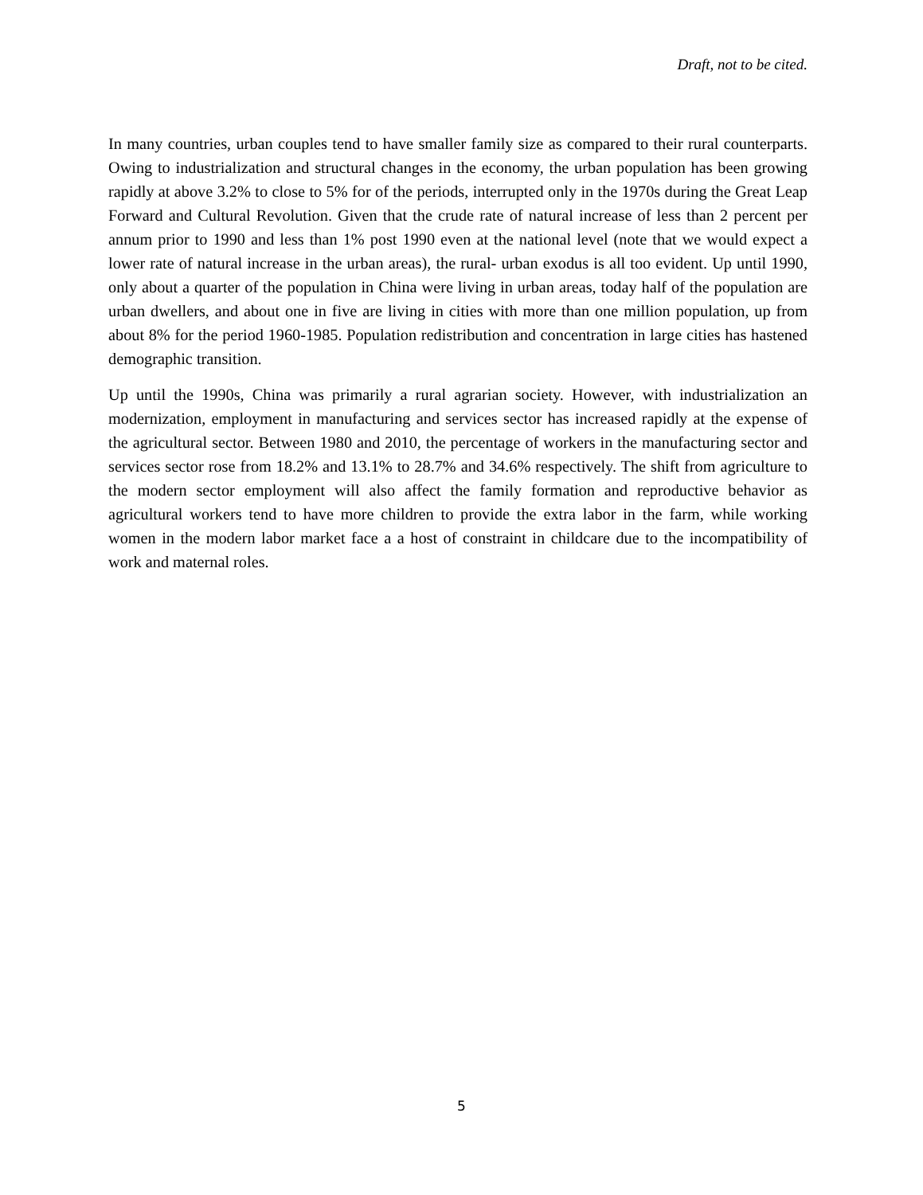Draft, not to be cited.
In many countries, urban couples tend to have smaller family size as compared to their rural counterparts. Owing to industrialization and structural changes in the economy, the urban population has been growing rapidly at above 3.2% to close to 5% for of the periods, interrupted only in the 1970s during the Great Leap Forward and Cultural Revolution. Given that the crude rate of natural increase of less than 2 percent per annum prior to 1990 and less than 1% post 1990 even at the national level (note that we would expect a lower rate of natural increase in the urban areas), the rural- urban exodus is all too evident. Up until 1990, only about a quarter of the population in China were living in urban areas, today half of the population are urban dwellers, and about one in five are living in cities with more than one million population, up from about 8% for the period 1960-1985. Population redistribution and concentration in large cities has hastened demographic transition.
Up until the 1990s, China was primarily a rural agrarian society. However, with industrialization an modernization, employment in manufacturing and services sector has increased rapidly at the expense of the agricultural sector. Between 1980 and 2010, the percentage of workers in the manufacturing sector and services sector rose from 18.2% and 13.1% to 28.7% and 34.6% respectively. The shift from agriculture to the modern sector employment will also affect the family formation and reproductive behavior as agricultural workers tend to have more children to provide the extra labor in the farm, while working women in the modern labor market face a a host of constraint in childcare due to the incompatibility of work and maternal roles.
5